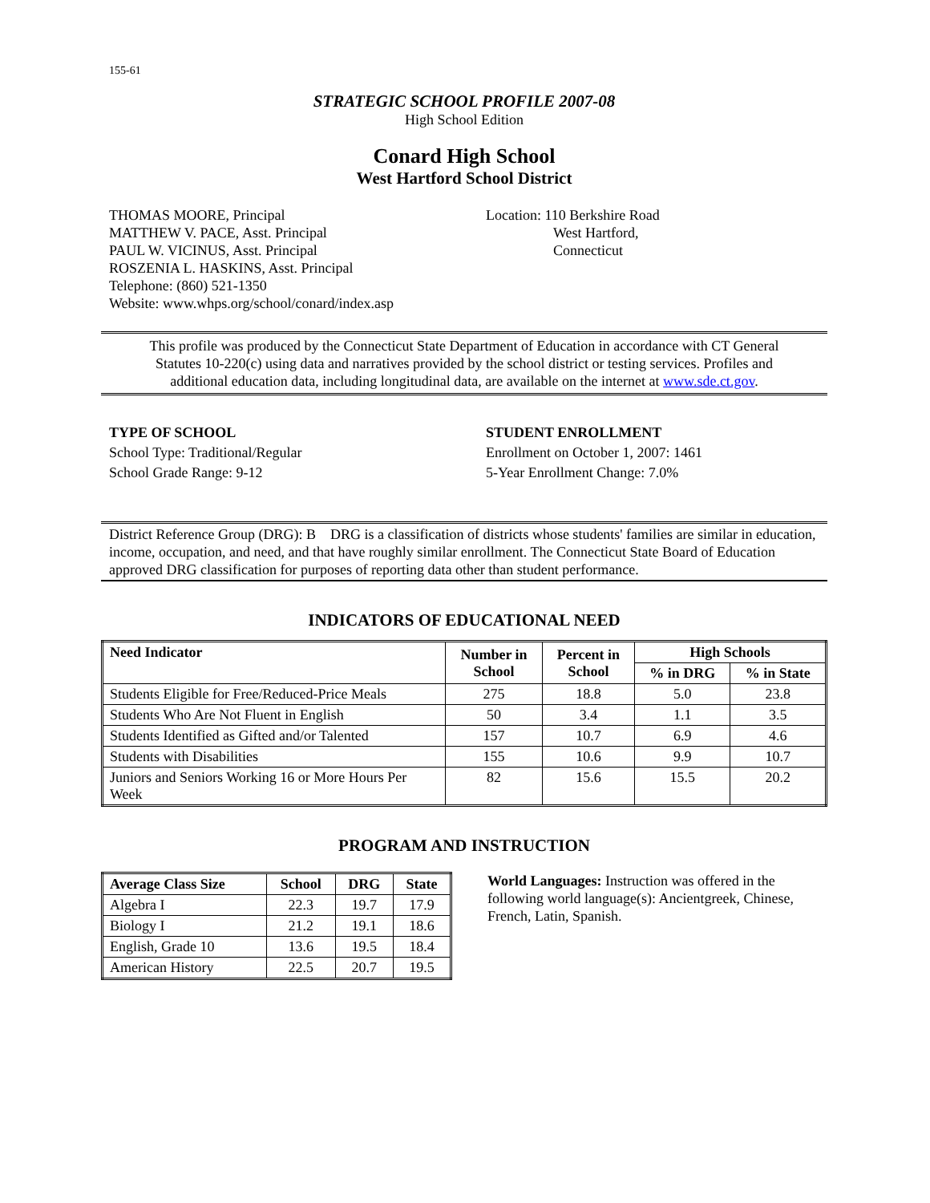155-61
STRATEGIC SCHOOL PROFILE 2007-08
High School Edition
Conard High School
West Hartford School District
THOMAS MOORE, Principal
MATTHEW V. PACE, Asst. Principal
PAUL W. VICINUS, Asst. Principal
ROSZENIA L. HASKINS, Asst. Principal
Telephone: (860) 521-1350
Website: www.whps.org/school/conard/index.asp
Location: 110 Berkshire Road
West Hartford,
Connecticut
This profile was produced by the Connecticut State Department of Education in accordance with CT General Statutes 10-220(c) using data and narratives provided by the school district or testing services. Profiles and additional education data, including longitudinal data, are available on the internet at www.sde.ct.gov.
TYPE OF SCHOOL
School Type: Traditional/Regular
School Grade Range: 9-12
STUDENT ENROLLMENT
Enrollment on October 1, 2007: 1461
5-Year Enrollment Change: 7.0%
District Reference Group (DRG): B DRG is a classification of districts whose students' families are similar in education, income, occupation, and need, and that have roughly similar enrollment. The Connecticut State Board of Education approved DRG classification for purposes of reporting data other than student performance.
INDICATORS OF EDUCATIONAL NEED
| Need Indicator | Number in School | Percent in School | High Schools | |
| --- | --- | --- | --- | --- |
| | | | % in DRG | % in State |
| Students Eligible for Free/Reduced-Price Meals | 275 | 18.8 | 5.0 | 23.8 |
| Students Who Are Not Fluent in English | 50 | 3.4 | 1.1 | 3.5 |
| Students Identified as Gifted and/or Talented | 157 | 10.7 | 6.9 | 4.6 |
| Students with Disabilities | 155 | 10.6 | 9.9 | 10.7 |
| Juniors and Seniors Working 16 or More Hours Per Week | 82 | 15.6 | 15.5 | 20.2 |
PROGRAM AND INSTRUCTION
| Average Class Size | School | DRG | State |
| --- | --- | --- | --- |
| Algebra I | 22.3 | 19.7 | 17.9 |
| Biology I | 21.2 | 19.1 | 18.6 |
| English, Grade 10 | 13.6 | 19.5 | 18.4 |
| American History | 22.5 | 20.7 | 19.5 |
World Languages: Instruction was offered in the following world language(s): Ancientgreek, Chinese, French, Latin, Spanish.